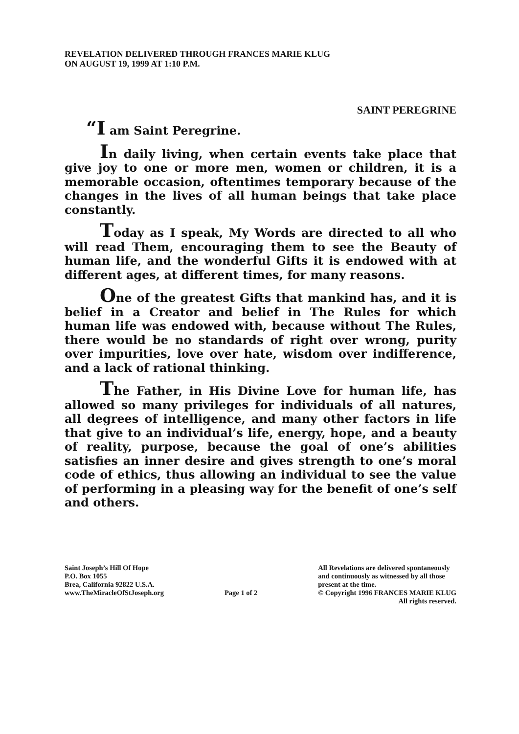REVELATION DELIVERED THROUGH FRANCES MARIE KLUG
ON AUGUST 19, 1999 AT 1:10 P.M.
SAINT PEREGRINE
“I am Saint Peregrine.
In daily living, when certain events take place that give joy to one or more men, women or children, it is a memorable occasion, oftentimes temporary because of the changes in the lives of all human beings that take place constantly.
Today as I speak, My Words are directed to all who will read Them, encouraging them to see the Beauty of human life, and the wonderful Gifts it is endowed with at different ages, at different times, for many reasons.
One of the greatest Gifts that mankind has, and it is belief in a Creator and belief in The Rules for which human life was endowed with, because without The Rules, there would be no standards of right over wrong, purity over impurities, love over hate, wisdom over indifference, and a lack of rational thinking.
The Father, in His Divine Love for human life, has allowed so many privileges for individuals of all natures, all degrees of intelligence, and many other factors in life that give to an individual’s life, energy, hope, and a beauty of reality, purpose, because the goal of one’s abilities satisfies an inner desire and gives strength to one’s moral code of ethics, thus allowing an individual to see the value of performing in a pleasing way for the benefit of one’s self and others.
Saint Joseph’s Hill Of Hope
P.O. Box 1055
Brea, California 92822 U.S.A.
www.TheMiracleOfStJoseph.org
Page 1 of 2 All Revelations are delivered spontaneously
and continuously as witnessed by all those
present at the time.
© Copyright 1996 FRANCES MARIE KLUG
All rights reserved.